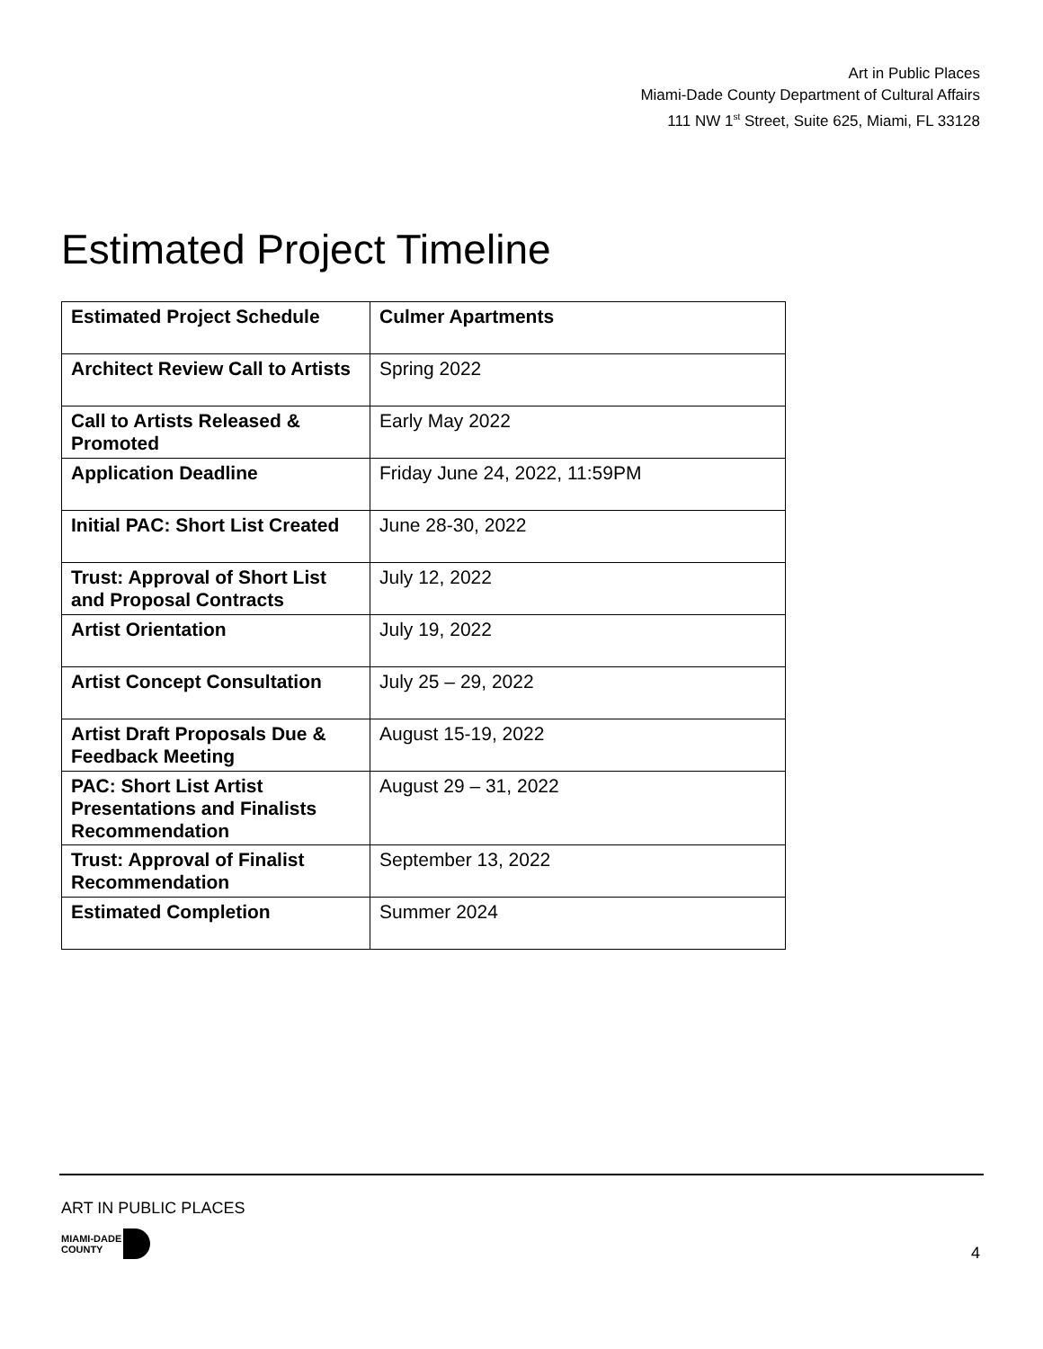Art in Public Places
Miami-Dade County Department of Cultural Affairs
111 NW 1<sup>st</sup> Street, Suite 625, Miami, FL 33128
Estimated Project Timeline
| Estimated Project Schedule | Culmer Apartments |
| Architect Review Call to Artists | Spring 2022 |
| Call to Artists Released & Promoted | Early May 2022 |
| Application Deadline | Friday June 24, 2022, 11:59PM |
| Initial PAC: Short List Created | June 28-30, 2022 |
| Trust: Approval of Short List and Proposal Contracts | July 12, 2022 |
| Artist Orientation | July 19, 2022 |
| Artist Concept Consultation | July 25 – 29, 2022 |
| Artist Draft Proposals Due & Feedback Meeting | August 15-19, 2022 |
| PAC: Short List Artist Presentations and Finalists Recommendation | August 29 – 31, 2022 |
| Trust: Approval of Finalist Recommendation | September 13, 2022 |
| Estimated Completion | Summer 2024 |
ART IN PUBLIC PLACES
MIAMI-DADE
COUNTY
4